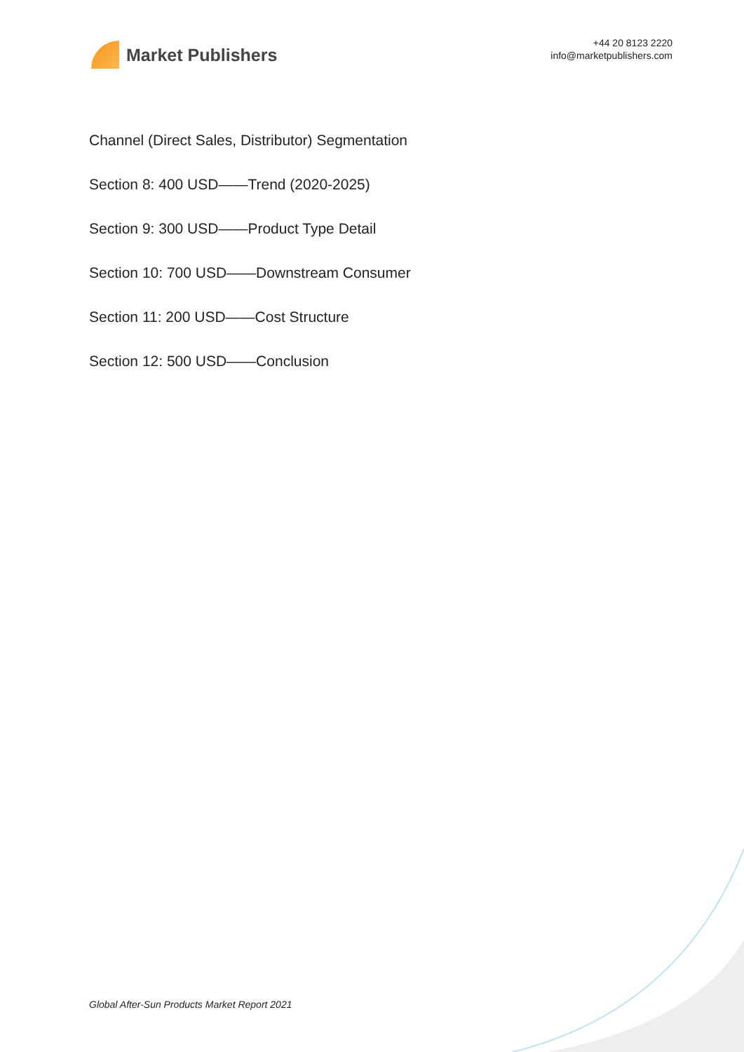Market Publishers
+44 20 8123 2220
info@marketpublishers.com
Channel (Direct Sales, Distributor) Segmentation
Section 8: 400 USD——Trend (2020-2025)
Section 9: 300 USD——Product Type Detail
Section 10: 700 USD——Downstream Consumer
Section 11: 200 USD——Cost Structure
Section 12: 500 USD——Conclusion
Global After-Sun Products Market Report 2021